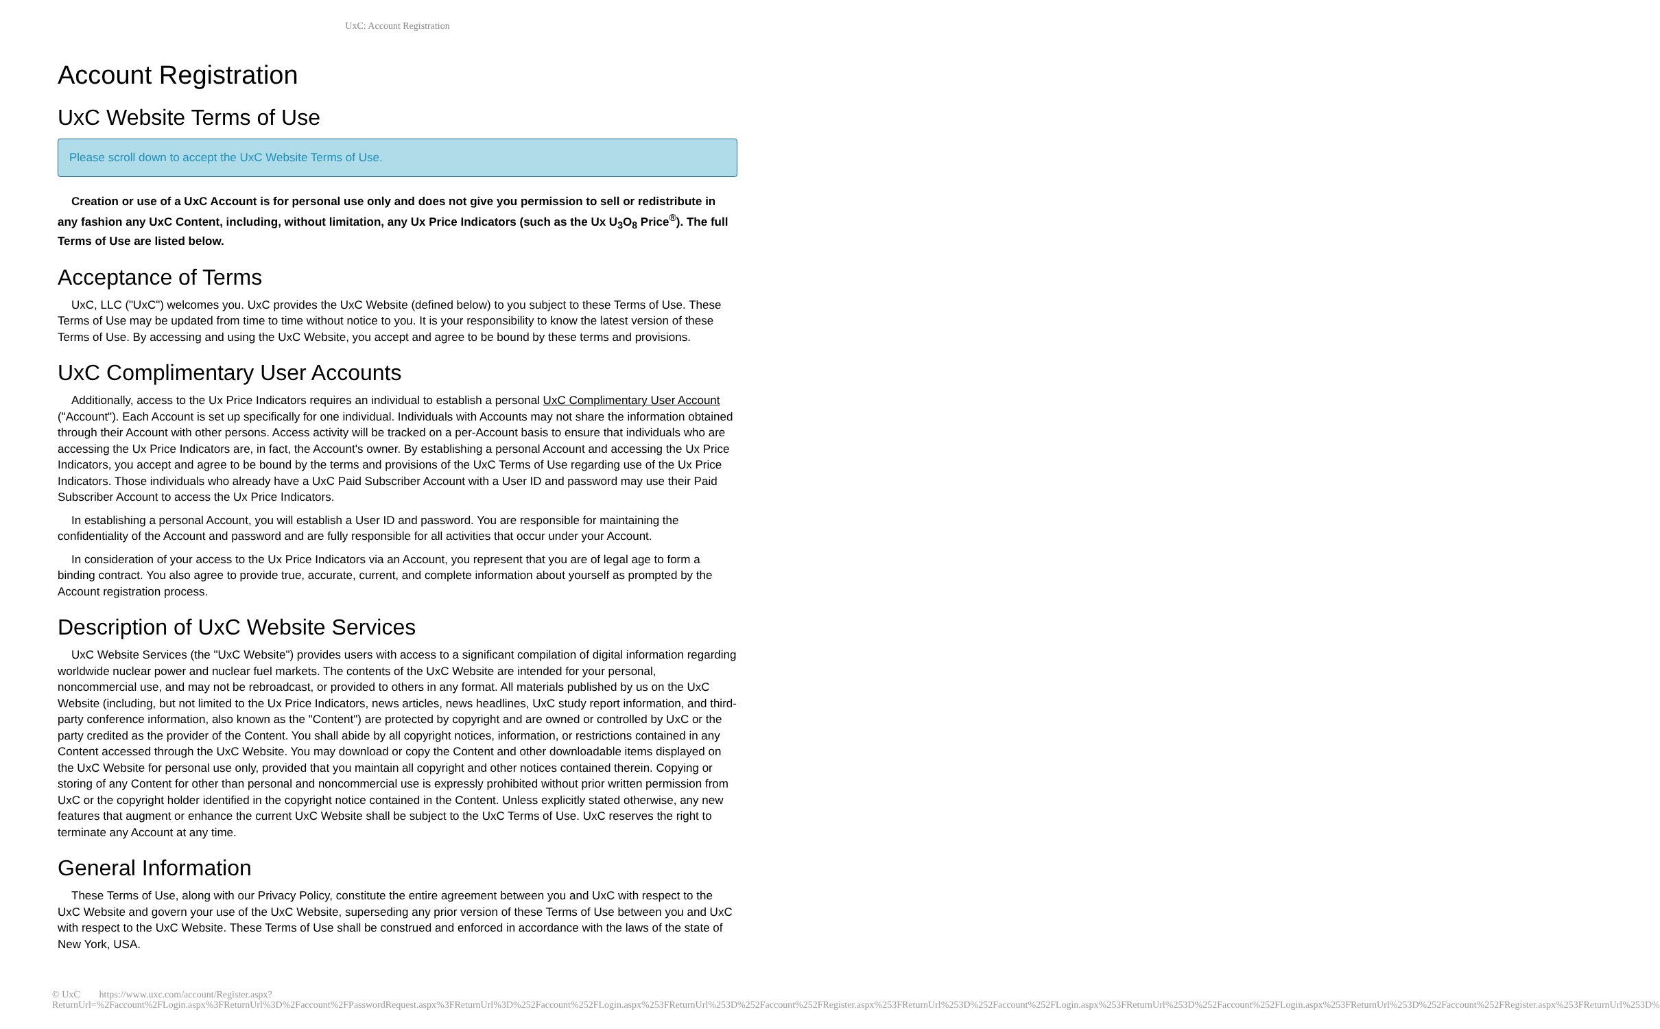UxC: Account Registration
Account Registration
UxC Website Terms of Use
Please scroll down to accept the UxC Website Terms of Use.
Creation or use of a UxC Account is for personal use only and does not give you permission to sell or redistribute in any fashion any UxC Content, including, without limitation, any Ux Price Indicators (such as the Ux U<sub>3</sub>O<sub>8</sub> Price<sup>®</sup>). The full Terms of Use are listed below.
Acceptance of Terms
UxC, LLC ("UxC") welcomes you. UxC provides the UxC Website (defined below) to you subject to these Terms of Use. These Terms of Use may be updated from time to time without notice to you. It is your responsibility to know the latest version of these Terms of Use. By accessing and using the UxC Website, you accept and agree to be bound by these terms and provisions.
UxC Complimentary User Accounts
Additionally, access to the Ux Price Indicators requires an individual to establish a personal UxC Complimentary User Account ("Account"). Each Account is set up specifically for one individual. Individuals with Accounts may not share the information obtained through their Account with other persons. Access activity will be tracked on a per-Account basis to ensure that individuals who are accessing the Ux Price Indicators are, in fact, the Account's owner. By establishing a personal Account and accessing the Ux Price Indicators, you accept and agree to be bound by the terms and provisions of the UxC Terms of Use regarding use of the Ux Price Indicators. Those individuals who already have a UxC Paid Subscriber Account with a User ID and password may use their Paid Subscriber Account to access the Ux Price Indicators.
In establishing a personal Account, you will establish a User ID and password. You are responsible for maintaining the confidentiality of the Account and password and are fully responsible for all activities that occur under your Account.
In consideration of your access to the Ux Price Indicators via an Account, you represent that you are of legal age to form a binding contract. You also agree to provide true, accurate, current, and complete information about yourself as prompted by the Account registration process.
Description of UxC Website Services
UxC Website Services (the "UxC Website") provides users with access to a significant compilation of digital information regarding worldwide nuclear power and nuclear fuel markets. The contents of the UxC Website are intended for your personal, noncommercial use, and may not be rebroadcast, or provided to others in any format. All materials published by us on the UxC Website (including, but not limited to the Ux Price Indicators, news articles, news headlines, UxC study report information, and third-party conference information, also known as the "Content") are protected by copyright and are owned or controlled by UxC or the party credited as the provider of the Content. You shall abide by all copyright notices, information, or restrictions contained in any Content accessed through the UxC Website. You may download or copy the Content and other downloadable items displayed on the UxC Website for personal use only, provided that you maintain all copyright and other notices contained therein. Copying or storing of any Content for other than personal and noncommercial use is expressly prohibited without prior written permission from UxC or the copyright holder identified in the copyright notice contained in the Content. Unless explicitly stated otherwise, any new features that augment or enhance the current UxC Website shall be subject to the UxC Terms of Use. UxC reserves the right to terminate any Account at any time.
General Information
These Terms of Use, along with our Privacy Policy, constitute the entire agreement between you and UxC with respect to the UxC Website and govern your use of the UxC Website, superseding any prior version of these Terms of Use between you and UxC with respect to the UxC Website. These Terms of Use shall be construed and enforced in accordance with the laws of the state of New York, USA.
© UxC https://www.uxc.com/account/Register.aspx?ReturnUrl=%2Faccount%2FLogin.aspx%3FReturnUrl%3D%2Faccount%2FPasswordRequest.aspx%3FReturnUrl%3D%252Faccount%252FLogin.aspx%253FReturnUrl%253D%252Faccount%252FRegister.aspx%253FReturnUrl%253D%252Faccount%252FLogin.aspx%253FReturnUrl%253D%252Faccount%252FLogin.aspx%253FReturnUrl%253D%252Faccount%252FRegister.aspx%253FReturnUrl%253D%